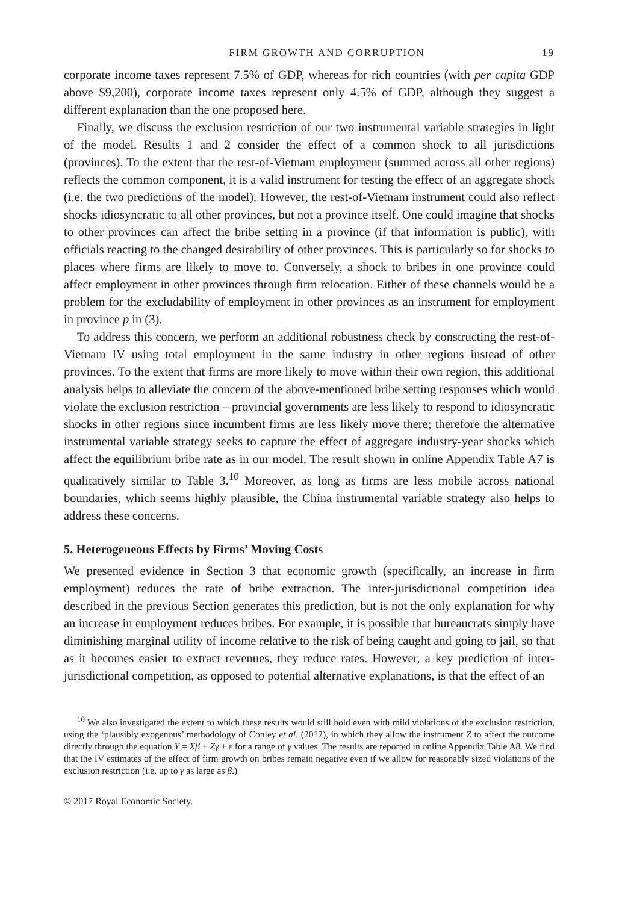FIRM GROWTH AND CORRUPTION 19
corporate income taxes represent 7.5% of GDP, whereas for rich countries (with per capita GDP above $9,200), corporate income taxes represent only 4.5% of GDP, although they suggest a different explanation than the one proposed here.
Finally, we discuss the exclusion restriction of our two instrumental variable strategies in light of the model. Results 1 and 2 consider the effect of a common shock to all jurisdictions (provinces). To the extent that the rest-of-Vietnam employment (summed across all other regions) reflects the common component, it is a valid instrument for testing the effect of an aggregate shock (i.e. the two predictions of the model). However, the rest-of-Vietnam instrument could also reflect shocks idiosyncratic to all other provinces, but not a province itself. One could imagine that shocks to other provinces can affect the bribe setting in a province (if that information is public), with officials reacting to the changed desirability of other provinces. This is particularly so for shocks to places where firms are likely to move to. Conversely, a shock to bribes in one province could affect employment in other provinces through firm relocation. Either of these channels would be a problem for the excludability of employment in other provinces as an instrument for employment in province p in (3).
To address this concern, we perform an additional robustness check by constructing the rest-of-Vietnam IV using total employment in the same industry in other regions instead of other provinces. To the extent that firms are more likely to move within their own region, this additional analysis helps to alleviate the concern of the above-mentioned bribe setting responses which would violate the exclusion restriction – provincial governments are less likely to respond to idiosyncratic shocks in other regions since incumbent firms are less likely move there; therefore the alternative instrumental variable strategy seeks to capture the effect of aggregate industry-year shocks which affect the equilibrium bribe rate as in our model. The result shown in online Appendix Table A7 is qualitatively similar to Table 3.<sup>10</sup> Moreover, as long as firms are less mobile across national boundaries, which seems highly plausible, the China instrumental variable strategy also helps to address these concerns.
5. Heterogeneous Effects by Firms’ Moving Costs
We presented evidence in Section 3 that economic growth (specifically, an increase in firm employment) reduces the rate of bribe extraction. The inter-jurisdictional competition idea described in the previous Section generates this prediction, but is not the only explanation for why an increase in employment reduces bribes. For example, it is possible that bureaucrats simply have diminishing marginal utility of income relative to the risk of being caught and going to jail, so that as it becomes easier to extract revenues, they reduce rates. However, a key prediction of inter-jurisdictional competition, as opposed to potential alternative explanations, is that the effect of an
<sup>10</sup> We also investigated the extent to which these results would still hold even with mild violations of the exclusion restriction, using the ‘plausibly exogenous’ methodology of Conley et al. (2012), in which they allow the instrument Z to affect the outcome directly through the equation Y = Xβ + Zγ + ε for a range of γ values. The results are reported in online Appendix Table A8. We find that the IV estimates of the effect of firm growth on bribes remain negative even if we allow for reasonably sized violations of the exclusion restriction (i.e. up to γ as large as β.)
© 2017 Royal Economic Society.